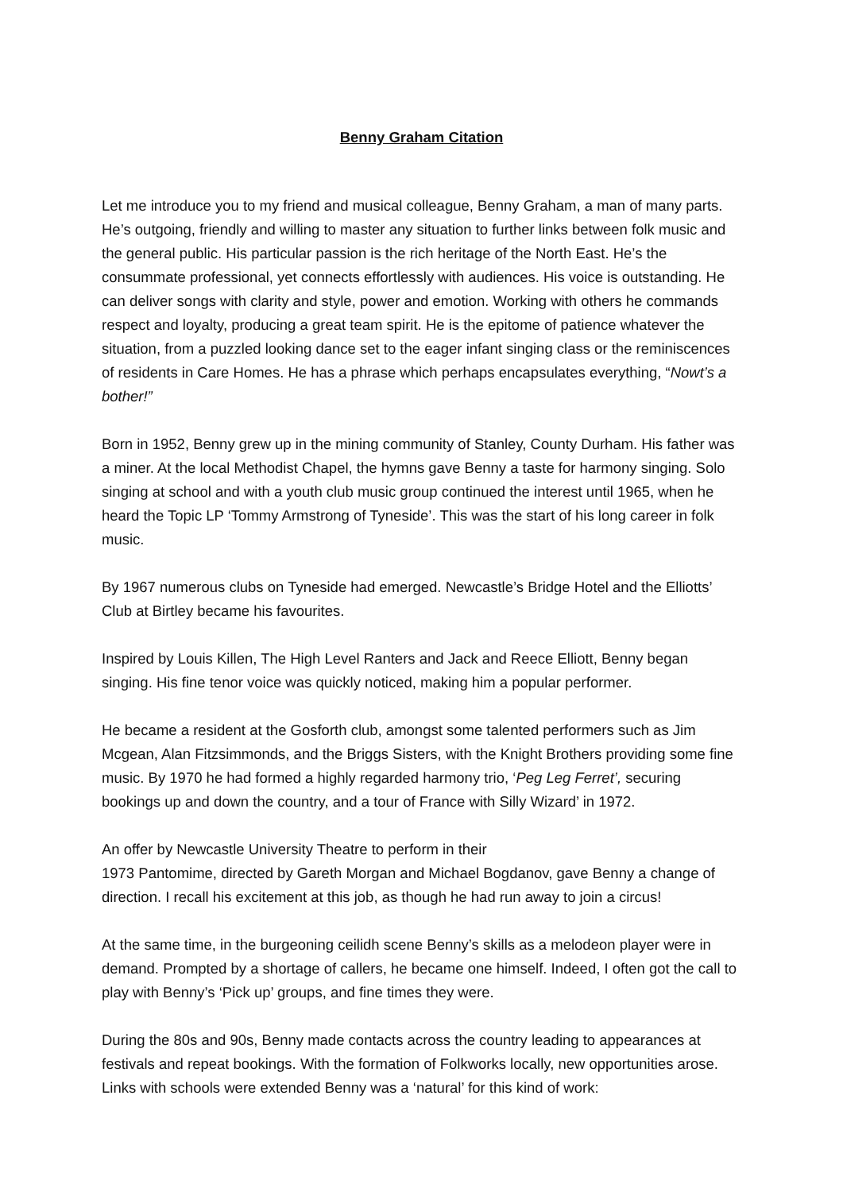Benny Graham Citation
Let me introduce you to my friend and musical colleague, Benny Graham, a man of many parts. He’s outgoing, friendly and willing to master any situation to further links between folk music and the general public. His particular passion is the rich heritage of the North East. He’s the consummate professional, yet connects effortlessly with audiences. His voice is outstanding. He can deliver songs with clarity and style, power and emotion. Working with others he commands respect and loyalty, producing a great team spirit. He is the epitome of patience whatever the situation, from a puzzled looking dance set to the eager infant singing class or the reminiscences of residents in Care Homes. He has a phrase which perhaps encapsulates everything, “Nowt’s a bother!”
Born in 1952, Benny grew up in the mining community of Stanley, County Durham. His father was a miner. At the local Methodist Chapel, the hymns gave Benny a taste for harmony singing. Solo singing at school and with a youth club music group continued the interest until 1965, when he heard the Topic LP ‘Tommy Armstrong of Tyneside’. This was the start of his long career in folk music.
By 1967 numerous clubs on Tyneside had emerged. Newcastle’s Bridge Hotel and the Elliotts’ Club at Birtley became his favourites.
Inspired by Louis Killen, The High Level Ranters and Jack and Reece Elliott, Benny began singing. His fine tenor voice was quickly noticed, making him a popular performer.
He became a resident at the Gosforth club, amongst some talented performers such as Jim Mcgean, Alan Fitzsimmonds, and the Briggs Sisters, with the Knight Brothers providing some fine music. By 1970 he had formed a highly regarded harmony trio, ‘Peg Leg Ferret’, securing bookings up and down the country, and a tour of France with Silly Wizard’ in 1972.
An offer by Newcastle University Theatre to perform in their
1973 Pantomime, directed by Gareth Morgan and Michael Bogdanov, gave Benny a change of direction. I recall his excitement at this job, as though he had run away to join a circus!
At the same time, in the burgeoning ceilidh scene Benny’s skills as a melodeon player were in demand. Prompted by a shortage of callers, he became one himself. Indeed, I often got the call to play with Benny’s ‘Pick up’ groups, and fine times they were.
During the 80s and 90s, Benny made contacts across the country leading to appearances at festivals and repeat bookings. With the formation of Folkworks locally, new opportunities arose. Links with schools were extended Benny was a ‘natural’ for this kind of work: